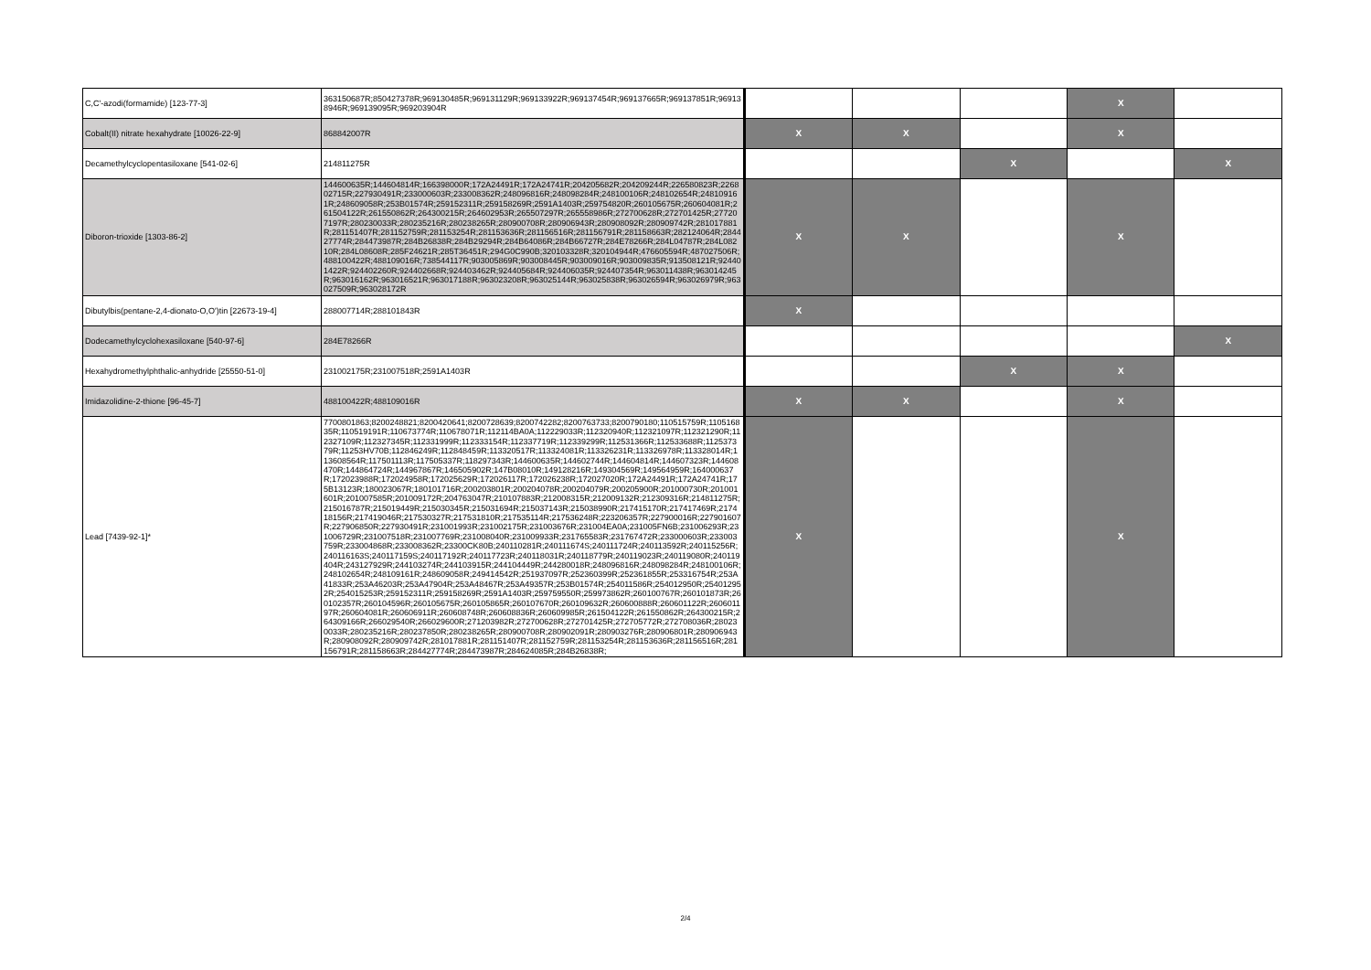| C,C'-azodi(formamide) [123-77-3] | 363150687R;850427378R;969130485R;969131129R;969133922R;969137454R;969137665R;969137851R;969138946R;969139095R;969203904R | | | | X | |
| Cobalt(II) nitrate hexahydrate [10026-22-9] | 868842007R | X | X | | X | |
| Decamethylcyclopentasiloxane [541-02-6] | 214811275R | | | X | | X |
| Diboron-trioxide [1303-86-2] | 144600635R;144604814R;166398000R;172A24491R;172A24741R;204205682R;204209244R;226580823R;226802715R;227930491R;233000603R;233008362R;248096816R;248098284R;248100106R;248102654R;248109161R;248609058R;253B01574R;259152311R;259158269R;2591A1403R;259754820R;260105675R;260604081R;261504122R;261550862R;264300215R;264602953R;265507297R;265558986R;272700628R;272701425R;277207197R;280230033R;280235216R;280238265R;280900708R;280906943R;280908092R;280909742R;281017881R;281151407R;281152759R;281153254R;281153636R;281156516R;281156791R;281158663R;282124064R;284427774R;284473987R;284B26838R;284B29294R;284B64086R;284B66727R;284E78266R;284L04787R;284L08210R;284L08608R;285F24621R;285T36451R;294G0C990B;320103328R;320104944R;476605594R;487027506R;488100422R;488109016R;738544117R;903005869R;903008445R;903009016R;903009835R;913508121R;924401422R;924402260R;924402668R;924403462R;924405684R;924406035R;924407354R;963011438R;963014245R;963016162R;963016521R;963017188R;963023208R;963025144R;963025838R;963026594R;963026979R;963027509R;963028172R | X | X | | X | |
| Dibutylbis(pentane-2,4-dionato-O,O')tin [22673-19-4] | 288007714R;288101843R | X | | | | |
| Dodecamethylcyclohexasiloxane [540-97-6] | 284E78266R | | | | | X |
| Hexahydromethylphthalic-anhydride [25550-51-0] | 231002175R;231007518R;2591A1403R | | | X | X | |
| Imidazolidine-2-thione [96-45-7] | 488100422R;488109016R | X | X | | X | |
| Lead [7439-92-1]* | 7700801863;8200248821;8200420641;8200728639;8200742282;8200763733;8200790180;110515759R;110516835R;110519191R;110673774R;110678071R;112114BA0A;112229033R;112320940R;112321097R;112321290R;112327109R;112327345R;112331999R;112333154R;112337719R;112339299R;112531366R;112533688R;112537379R;11253HV70B;112846249R;112848459R;113320517R;113324081R;113326231R;113326978R;113328014R;113608564R;117501113R;117505337R;118297343R;144600635R;144602744R;144604814R;144607323R;144608470R;144864724R;144967867R;146505902R;147B08010R;149128216R;149304569R;149564959R;164000637R;172023988R;172024958R;172025629R;172026117R;172026238R;172027020R;172A24491R;172A24741R;175B13123R;180023067R;180101716R;200203801R;200204078R;200204079R;200205900R;201000730R;201001601R;201007585R;201009172R;204763047R;210107883R;212008315R;212009132R;212309316R;214811275R;215016787R;215019449R;215030345R;215031694R;215037143R;215038990R;217415170R;217417469R;217418156R;217419046R;217530327R;217531810R;217535114R;217536248R;223206357R;227900016R;227901607R;227906850R;227930491R;231001993R;231002175R;231003676R;231004EA0A;231005FN6B;231006293R;231006729R;231007518R;231007769R;231008040R;231009933R;231765583R;231767472R;233000603R;233003759R;233004868R;233008362R;23300CK80B;240110281R;240111674S;240111724R;240113592R;240115256R;240116163S;240117159S;240117192R;240117723R;240118031R;240118779R;240119023R;240119080R;240119404R;243127929R;244103274R;244103915R;244104449R;244280018R;248096816R;248098284R;248100106R;248102654R;248109161R;248609058R;249414542R;251937097R;252360399R;252361855R;253316754R;253A41833R;253A46203R;253A47904R;253A48467R;253A49357R;253B01574R;254011586R;254012950R;254012952R;254015253R;259152311R;259158269R;2591A1403R;259759550R;259973862R;260100767R;260101873R;260102357R;260104596R;260105675R;260105865R;260107670R;260109632R;260600888R;260601122R;260601197R;260604081R;260606911R;260608748R;260608836R;260609985R;261504122R;261550862R;264300215R;264309166R;266029540R;266029600R;271203982R;272700628R;272701425R;272705772R;272708036R;280230033R;280235216R;280237850R;280238265R;280900708R;280902091R;280903276R;280906801R;280906943R;280908092R;280909742R;281017881R;281151407R;281152759R;281153254R;281153636R;281156516R;281156791R;281158663R;284427774R;284473987R;284624085R;284B26838R; | X | | | X | |
2/4